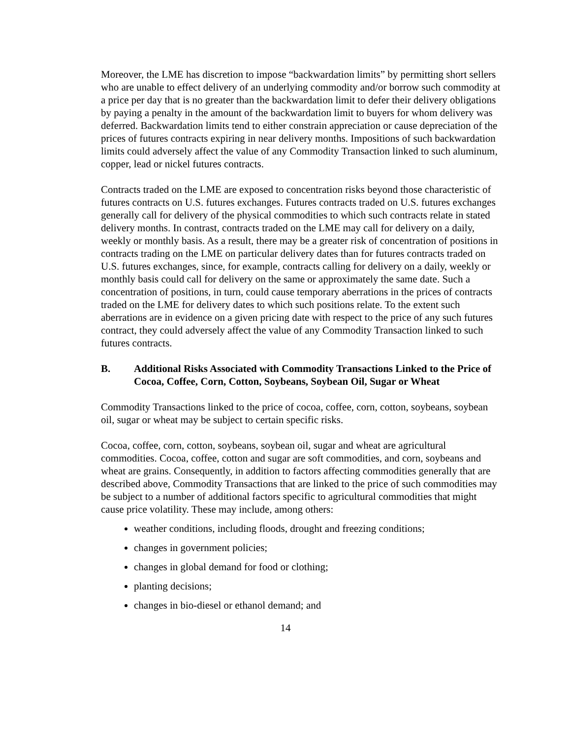Moreover, the LME has discretion to impose “backwardation limits” by permitting short sellers who are unable to effect delivery of an underlying commodity and/or borrow such commodity at a price per day that is no greater than the backwardation limit to defer their delivery obligations by paying a penalty in the amount of the backwardation limit to buyers for whom delivery was deferred. Backwardation limits tend to either constrain appreciation or cause depreciation of the prices of futures contracts expiring in near delivery months. Impositions of such backwardation limits could adversely affect the value of any Commodity Transaction linked to such aluminum, copper, lead or nickel futures contracts.
Contracts traded on the LME are exposed to concentration risks beyond those characteristic of futures contracts on U.S. futures exchanges. Futures contracts traded on U.S. futures exchanges generally call for delivery of the physical commodities to which such contracts relate in stated delivery months. In contrast, contracts traded on the LME may call for delivery on a daily, weekly or monthly basis. As a result, there may be a greater risk of concentration of positions in contracts trading on the LME on particular delivery dates than for futures contracts traded on U.S. futures exchanges, since, for example, contracts calling for delivery on a daily, weekly or monthly basis could call for delivery on the same or approximately the same date. Such a concentration of positions, in turn, could cause temporary aberrations in the prices of contracts traded on the LME for delivery dates to which such positions relate. To the extent such aberrations are in evidence on a given pricing date with respect to the price of any such futures contract, they could adversely affect the value of any Commodity Transaction linked to such futures contracts.
B. Additional Risks Associated with Commodity Transactions Linked to the Price of Cocoa, Coffee, Corn, Cotton, Soybeans, Soybean Oil, Sugar or Wheat
Commodity Transactions linked to the price of cocoa, coffee, corn, cotton, soybeans, soybean oil, sugar or wheat may be subject to certain specific risks.
Cocoa, coffee, corn, cotton, soybeans, soybean oil, sugar and wheat are agricultural commodities. Cocoa, coffee, cotton and sugar are soft commodities, and corn, soybeans and wheat are grains. Consequently, in addition to factors affecting commodities generally that are described above, Commodity Transactions that are linked to the price of such commodities may be subject to a number of additional factors specific to agricultural commodities that might cause price volatility. These may include, among others:
weather conditions, including floods, drought and freezing conditions;
changes in government policies;
changes in global demand for food or clothing;
planting decisions;
changes in bio-diesel or ethanol demand; and
14